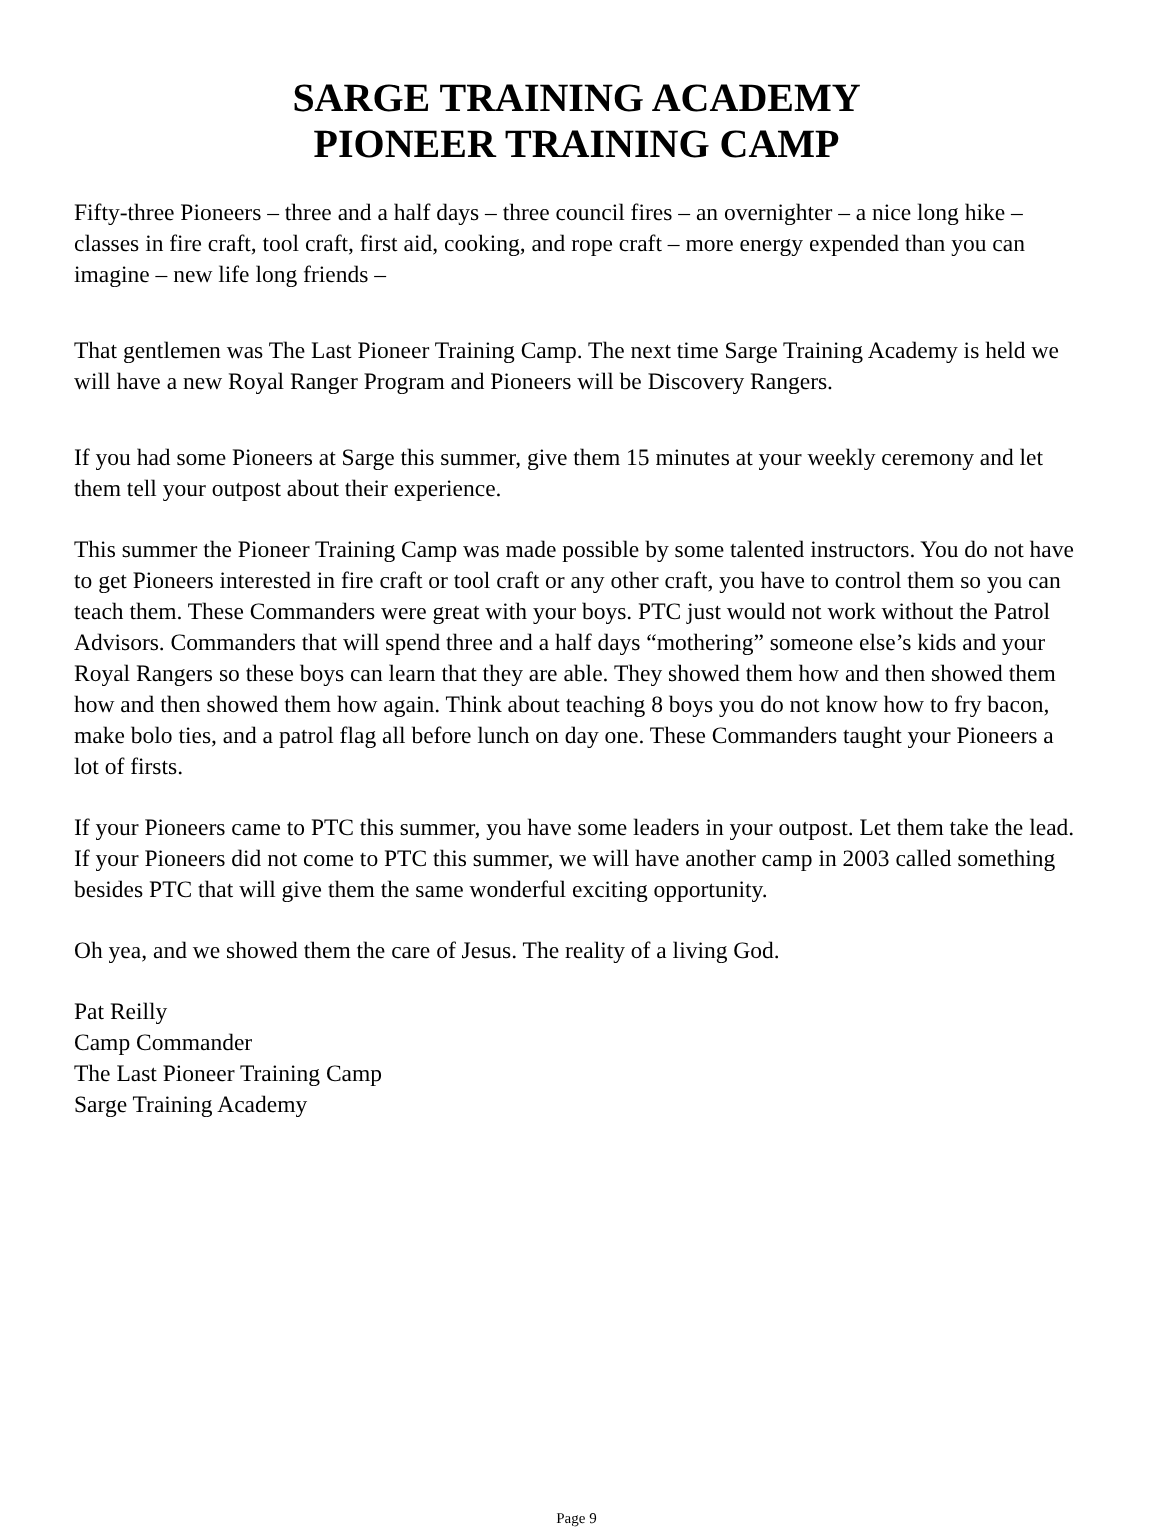SARGE TRAINING ACADEMY
PIONEER TRAINING CAMP
Fifty-three Pioneers – three and a half days – three council fires – an overnighter – a nice long hike – classes in fire craft, tool craft, first aid, cooking, and rope craft – more energy expended than you can imagine – new life long friends –
That gentlemen was The Last Pioneer Training Camp. The next time Sarge Training Academy is held we will have a new Royal Ranger Program and Pioneers will be Discovery Rangers.
If you had some Pioneers at Sarge this summer, give them 15 minutes at your weekly ceremony and let them tell your outpost about their experience.
This summer the Pioneer Training Camp was made possible by some talented instructors. You do not have to get Pioneers interested in fire craft or tool craft or any other craft, you have to control them so you can teach them. These Commanders were great with your boys. PTC just would not work without the Patrol Advisors. Commanders that will spend three and a half days “mothering” someone else’s kids and your Royal Rangers so these boys can learn that they are able. They showed them how and then showed them how and then showed them how again. Think about teaching 8 boys you do not know how to fry bacon, make bolo ties, and a patrol flag all before lunch on day one. These Commanders taught your Pioneers a lot of firsts.
If your Pioneers came to PTC this summer, you have some leaders in your outpost. Let them take the lead. If your Pioneers did not come to PTC this summer, we will have another camp in 2003 called something besides PTC that will give them the same wonderful exciting opportunity.
Oh yea, and we showed them the care of Jesus. The reality of a living God.
Pat Reilly
Camp Commander
The Last Pioneer Training Camp
Sarge Training Academy
Page 9